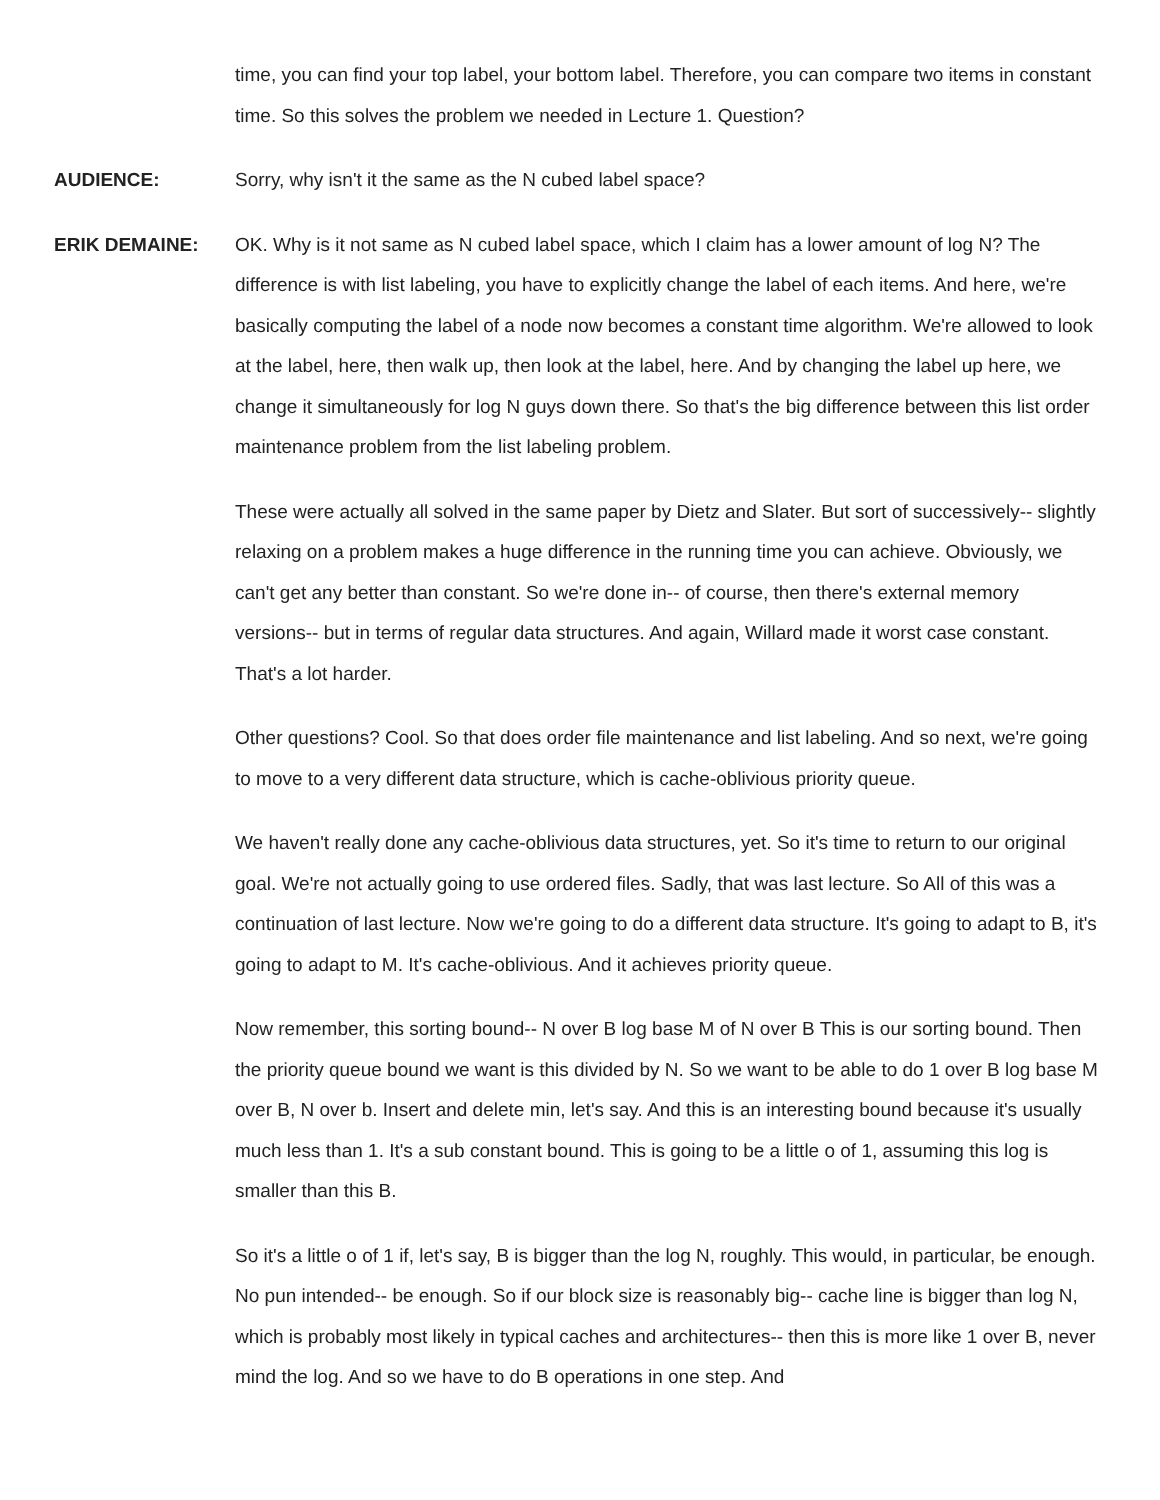time, you can find your top label, your bottom label. Therefore, you can compare two items in constant time. So this solves the problem we needed in Lecture 1. Question?
AUDIENCE:
Sorry, why isn't it the same as the N cubed label space?
ERIK DEMAINE:
OK. Why is it not same as N cubed label space, which I claim has a lower amount of log N? The difference is with list labeling, you have to explicitly change the label of each items. And here, we're basically computing the label of a node now becomes a constant time algorithm. We're allowed to look at the label, here, then walk up, then look at the label, here. And by changing the label up here, we change it simultaneously for log N guys down there. So that's the big difference between this list order maintenance problem from the list labeling problem.
These were actually all solved in the same paper by Dietz and Slater. But sort of successively-- slightly relaxing on a problem makes a huge difference in the running time you can achieve. Obviously, we can't get any better than constant. So we're done in-- of course, then there's external memory versions-- but in terms of regular data structures. And again, Willard made it worst case constant. That's a lot harder.
Other questions? Cool. So that does order file maintenance and list labeling. And so next, we're going to move to a very different data structure, which is cache-oblivious priority queue.
We haven't really done any cache-oblivious data structures, yet. So it's time to return to our original goal. We're not actually going to use ordered files. Sadly, that was last lecture. So All of this was a continuation of last lecture. Now we're going to do a different data structure. It's going to adapt to B, it's going to adapt to M. It's cache-oblivious. And it achieves priority queue.
Now remember, this sorting bound-- N over B log base M of N over B This is our sorting bound. Then the priority queue bound we want is this divided by N. So we want to be able to do 1 over B log base M over B, N over b. Insert and delete min, let's say. And this is an interesting bound because it's usually much less than 1. It's a sub constant bound. This is going to be a little o of 1, assuming this log is smaller than this B.
So it's a little o of 1 if, let's say, B is bigger than the log N, roughly. This would, in particular, be enough. No pun intended-- be enough. So if our block size is reasonably big-- cache line is bigger than log N, which is probably most likely in typical caches and architectures-- then this is more like 1 over B, never mind the log. And so we have to do B operations in one step. And